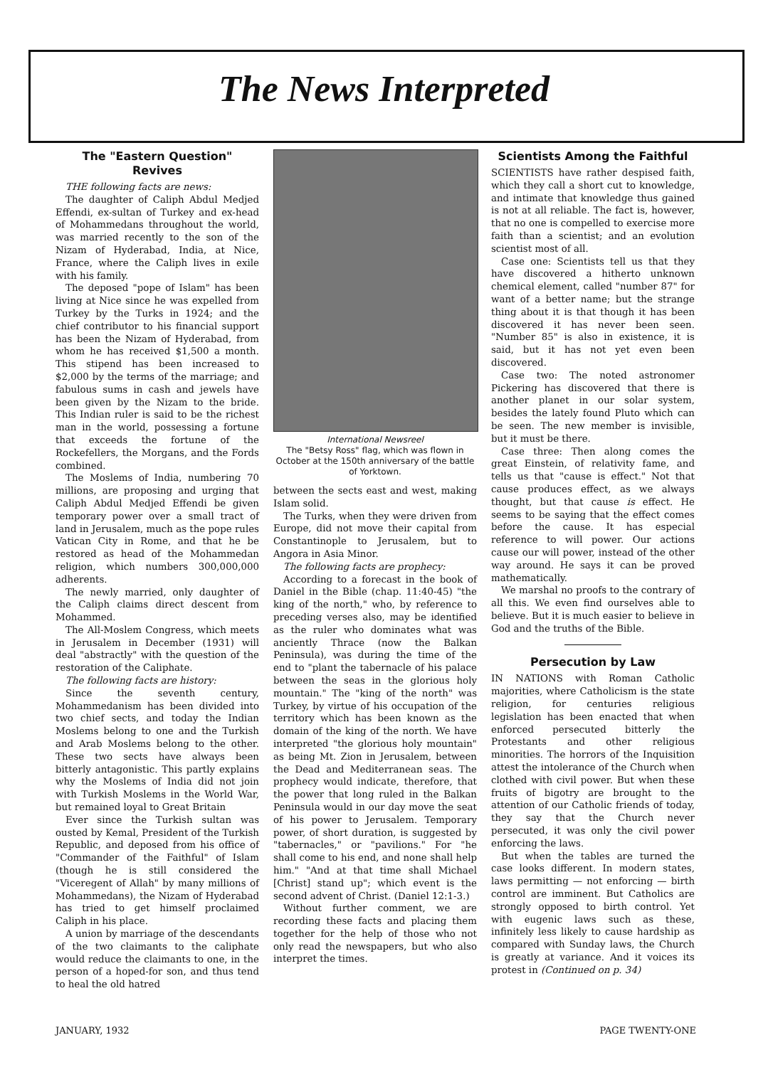The News Interpreted
The "Eastern Question" Revives
THE following facts are news:
The daughter of Caliph Abdul Medjed Effendi, ex-sultan of Turkey and ex-head of Mohammedans throughout the world, was married recently to the son of the Nizam of Hyderabad, India, at Nice, France, where the Caliph lives in exile with his family.
The deposed "pope of Islam" has been living at Nice since he was expelled from Turkey by the Turks in 1924; and the chief contributor to his financial support has been the Nizam of Hyderabad, from whom he has received $1,500 a month. This stipend has been increased to $2,000 by the terms of the marriage; and fabulous sums in cash and jewels have been given by the Nizam to the bride. This Indian ruler is said to be the richest man in the world, possessing a fortune that exceeds the fortune of the Rockefellers, the Morgans, and the Fords combined.
The Moslems of India, numbering 70 millions, are proposing and urging that Caliph Abdul Medjed Effendi be given temporary power over a small tract of land in Jerusalem, much as the pope rules Vatican City in Rome, and that he be restored as head of the Mohammedan religion, which numbers 300,000,000 adherents.
The newly married, only daughter of the Caliph claims direct descent from Mohammed.
The All-Moslem Congress, which meets in Jerusalem in December (1931) will deal "abstractly" with the question of the restoration of the Caliphate.
The following facts are history:
Since the seventh century, Mohammedanism has been divided into two chief sects, and today the Indian Moslems belong to one and the Turkish and Arab Moslems belong to the other. These two sects have always been bitterly antagonistic. This partly explains why the Moslems of India did not join with Turkish Moslems in the World War, but remained loyal to Great Britain
Ever since the Turkish sultan was ousted by Kemal, President of the Turkish Republic, and deposed from his office of "Commander of the Faithful" of Islam (though he is still considered the "Viceregent of Allah" by many millions of Mohammedans), the Nizam of Hyderabad has tried to get himself proclaimed Caliph in his place.
A union by marriage of the descendants of the two claimants to the caliphate would reduce the claimants to one, in the person of a hoped-for son, and thus tend to heal the old hatred
International Newsreel
The "Betsy Ross" flag, which was flown in October at the 150th anniversary of the battle of Yorktown.
between the sects east and west, making Islam solid.
The Turks, when they were driven from Europe, did not move their capital from Constantinople to Jerusalem, but to Angora in Asia Minor.
The following facts are prophecy:
According to a forecast in the book of Daniel in the Bible (chap. 11:40-45) "the king of the north," who, by reference to preceding verses also, may be identified as the ruler who dominates what was anciently Thrace (now the Balkan Peninsula), was during the time of the end to "plant the tabernacle of his palace between the seas in the glorious holy mountain." The "king of the north" was Turkey, by virtue of his occupation of the territory which has been known as the domain of the king of the north. We have interpreted "the glorious holy mountain" as being Mt. Zion in Jerusalem, between the Dead and Mediterranean seas. The prophecy would indicate, therefore, that the power that long ruled in the Balkan Peninsula would in our day move the seat of his power to Jerusalem. Temporary power, of short duration, is suggested by "tabernacles," or "pavilions." For "he shall come to his end, and none shall help him." "And at that time shall Michael [Christ] stand up"; which event is the second advent of Christ. (Daniel 12:1-3.)
Without further comment, we are recording these facts and placing them together for the help of those who not only read the newspapers, but who also interpret the times.
Scientists Among the Faithful
SCIENTISTS have rather despised faith, which they call a short cut to knowledge, and intimate that knowledge thus gained is not at all reliable. The fact is, however, that no one is compelled to exercise more faith than a scientist; and an evolution scientist most of all.
Case one: Scientists tell us that they have discovered a hitherto unknown chemical element, called "number 87" for want of a better name; but the strange thing about it is that though it has been discovered it has never been seen. "Number 85" is also in existence, it is said, but it has not yet even been discovered.
Case two: The noted astronomer Pickering has discovered that there is another planet in our solar system, besides the lately found Pluto which can be seen. The new member is invisible, but it must be there.
Case three: Then along comes the great Einstein, of relativity fame, and tells us that "cause is effect." Not that cause produces effect, as we always thought, but that cause is effect. He seems to be saying that the effect comes before the cause. It has especial reference to will power. Our actions cause our will power, instead of the other way around. He says it can be proved mathematically.
We marshal no proofs to the contrary of all this. We even find ourselves able to believe. But it is much easier to believe in God and the truths of the Bible.
Persecution by Law
IN NATIONS with Roman Catholic majorities, where Catholicism is the state religion, for centuries religious legislation has been enacted that when enforced persecuted bitterly the Protestants and other religious minorities. The horrors of the Inquisition attest the intolerance of the Church when clothed with civil power. But when these fruits of bigotry are brought to the attention of our Catholic friends of today, they say that the Church never persecuted, it was only the civil power enforcing the laws.
But when the tables are turned the case looks different. In modern states, laws permitting — not enforcing — birth control are imminent. But Catholics are strongly opposed to birth control. Yet with eugenic laws such as these, infinitely less likely to cause hardship as compared with Sunday laws, the Church is greatly at variance. And it voices its protest in (Continued on p. 34)
JANUARY, 1932 PAGE TWENTY-ONE